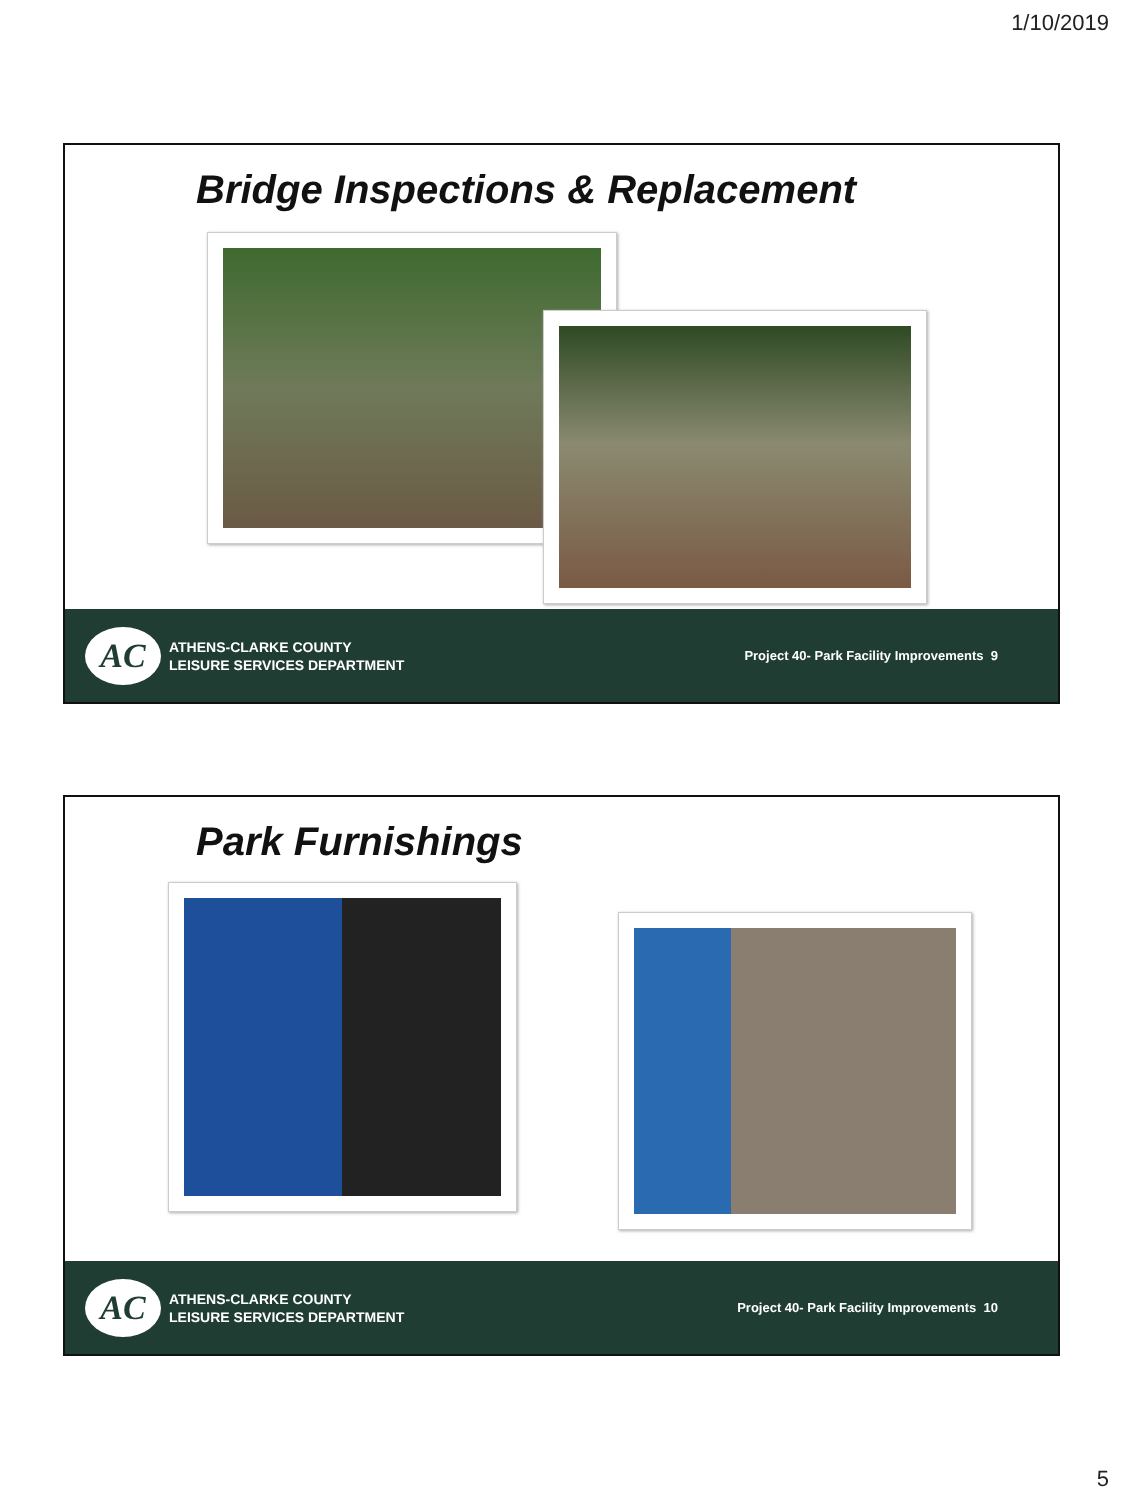1/10/2019
Bridge Inspections & Replacement
AC
ATHENS-CLARKE COUNTY
LEISURE SERVICES DEPARTMENT
Project 40- Park Facility Improvements 9
Park Furnishings
AC
ATHENS-CLARKE COUNTY
LEISURE SERVICES DEPARTMENT
Project 40- Park Facility Improvements 10
5